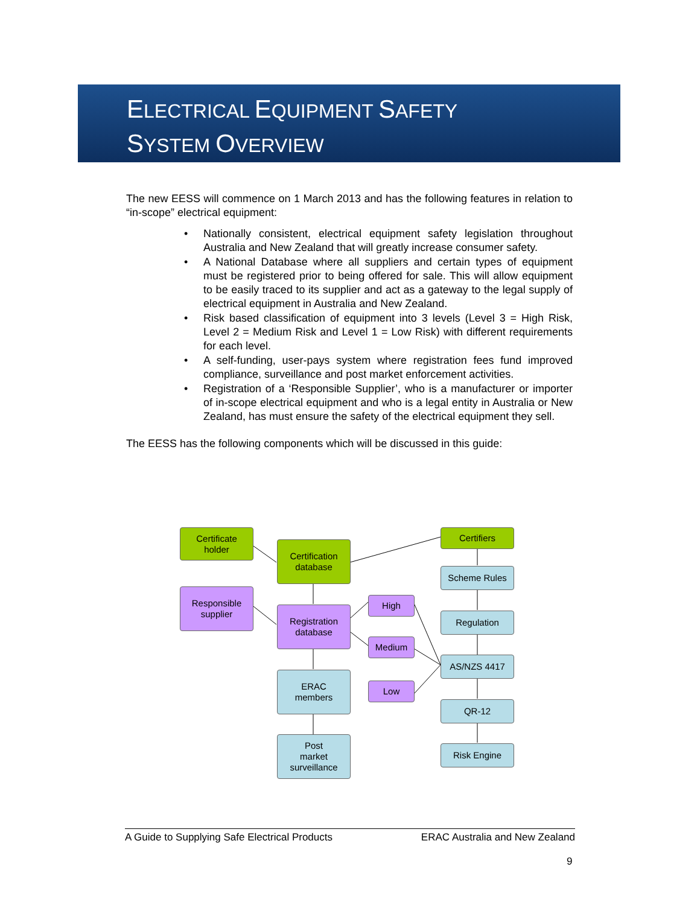ELECTRICAL EQUIPMENT SAFETY
SYSTEM OVERVIEW
The new EESS will commence on 1 March 2013 and has the following features in relation to “in-scope” electrical equipment:
• Nationally consistent, electrical equipment safety legislation throughout Australia and New Zealand that will greatly increase consumer safety.
• A National Database where all suppliers and certain types of equipment must be registered prior to being offered for sale. This will allow equipment to be easily traced to its supplier and act as a gateway to the legal supply of electrical equipment in Australia and New Zealand.
• Risk based classification of equipment into 3 levels (Level 3 = High Risk, Level 2 = Medium Risk and Level 1 = Low Risk) with different requirements for each level.
• A self-funding, user-pays system where registration fees fund improved compliance, surveillance and post market enforcement activities.
• Registration of a ‘Responsible Supplier’, who is a manufacturer or importer of in-scope electrical equipment and who is a legal entity in Australia or New Zealand, has must ensure the safety of the electrical equipment they sell.
The EESS has the following components which will be discussed in this guide:
Certificate
holder
Certification
database
Certifiers
Scheme Rules
Responsible
supplier
Registration
database
High
Medium
Low
Regulation
AS/NZS 4417
ERAC
members
QR-12
Post
market
surveillance
Risk Engine
A Guide to Supplying Safe Electrical Products ERAC Australia and New Zealand
9